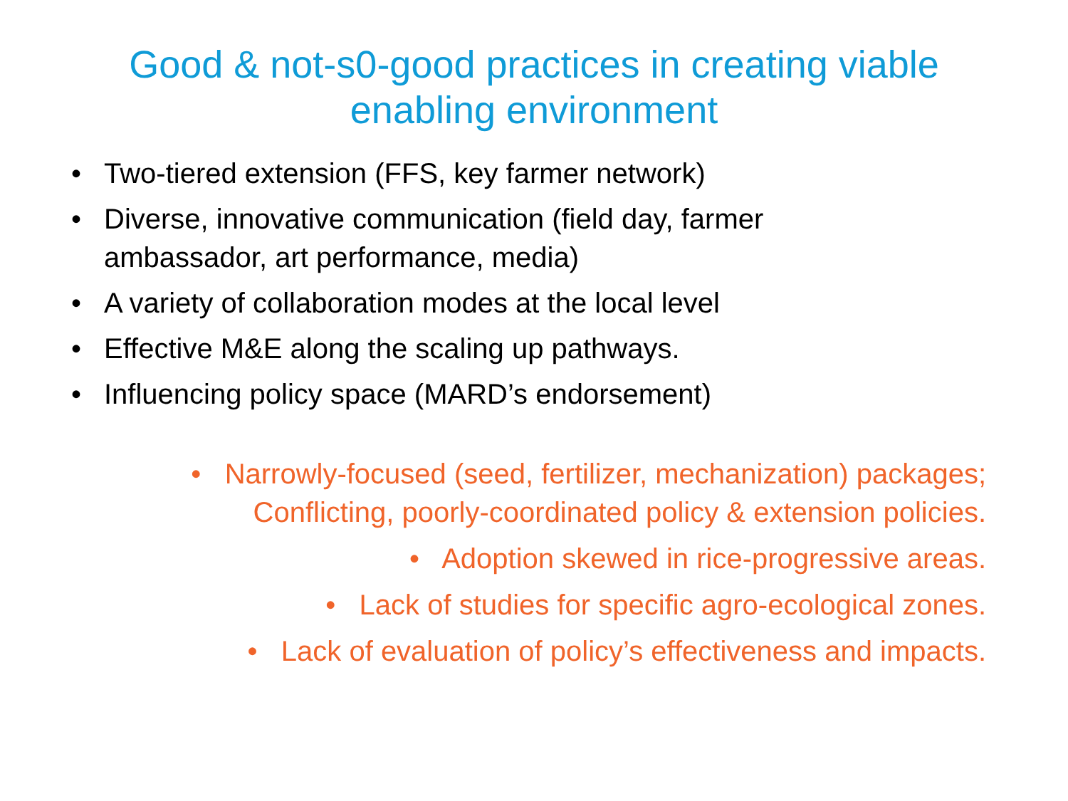Good & not-s0-good practices in creating viable
enabling environment
• Two-tiered extension (FFS, key farmer network)
• Diverse, innovative communication (field day, farmer ambassador, art performance, media)
• A variety of collaboration modes at the local level
• Effective M&E along the scaling up pathways.
• Influencing policy space (MARD’s endorsement)
• Narrowly-focused (seed, fertilizer, mechanization) packages;
Conflicting, poorly-coordinated policy & extension policies.
• Adoption skewed in rice-progressive areas.
• Lack of studies for specific agro-ecological zones.
• Lack of evaluation of policy’s effectiveness and impacts.